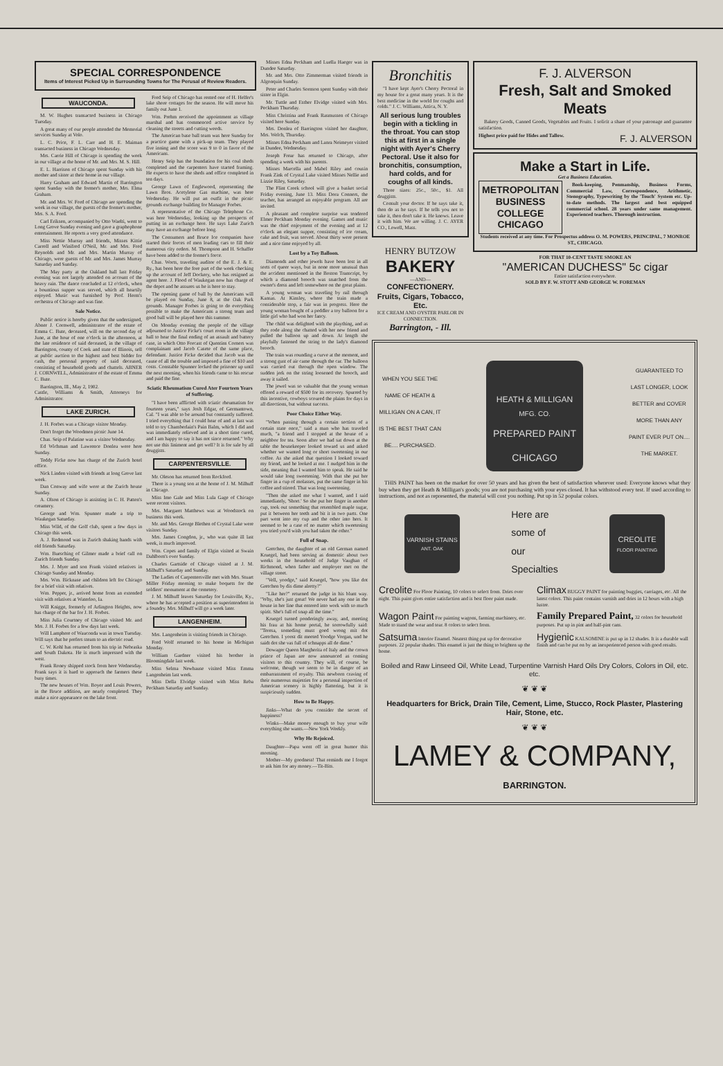SPECIAL CORRESPONDENCE
Items of Interest Picked Up in Surrounding Towns for The Perusal of Review Readers.
WAUCONDA.
M. W. Hughes transacted business in Chicago Tuesday.
A great many of our people attended the Memorial services Sunday at Volo.
L. C. Price, F. L. Carr and H. E. Maiman transacted business in Chicago Wednesday.
Mrs. Carrie Hill of Chicago is spending the week in our village at the home of Mr. and Mrs. M. S. Hill.
E. L. Harrison of Chicago spent Sunday with his mother and sister at their home in our village.
Harry Graham and Edward Martin of Barrington spent Sunday with the former's mother, Mrs. Elma Graham.
Mr. and Mrs. W. Ford of Chicago are spending the week in our village, the guests of the former's mother, Mrs. S. A. Ford.
Carl Eriksen, accompanied by Otto Waelti, went to Long Grove Sunday evening and gave a graphophone entertainment. He reports a very good attendance.
Miss Nettie Murray and friends, Misses Kittie Carroll and Winifred O'Neil, Mr. and Mrs. Fred Reynolds and Mr. and Mrs. Martin Murray of Chicago, were guests of Mr. and Mrs. James Murray Saturday and Sunday.
The May party at the Oakland hall last Friday evening was not largely attended on account of the heavy rain. The dance concluded at 12 o'clock, when a bountious supper was served, which all heartily enjoyed. Music was furnished by Prof. Herm's orchestra of Chicago and was fine.
Sale Notice.
Public notice is hereby given that the undersigned, Abner J. Cornwell, administrator of the estate of Emma C. Bute, deceased, will on the second day of June, at the hour of one o'clock in the afternoon, at the late residence of said deceased, in the village of Barrington, county of Cook and state of Illinois, sell at public auction to the highest and best bidder for cash, the personal property of said deceased, consisting of household goods and chattels. ABNER J. CORNWELL, Administrator of the estate of Emma C. Bute.
Barrington, Ill., May 2, 1902.
Castle, Williams & Smith, Attorneys for Administrator.
LAKE ZURICH.
J. H. Forbes was a Chicago visitor Monday.
Don't forget the Woodmen picnic June 14.
Chas. Seip of Palatine was a visitor Wednesday.
Ed Wichman and Lawrence Donlea were here Sunday.
Teddy Ficke now has charge of the Zurich hotel office.
Nick Linden visited with friends at long Grove last week.
Dan Conway and wife were at the Zurich house Sunday.
A. Olson of Chicago is assisting in C. H. Patten's creamery.
George and Wm. Spunner made a trip to Waukegan Saturday.
Miss Wild, of the Golf club, spent a few days in Chicago this week.
A. J. Redmond was in Zurich shaking hands with old friends Saturday.
Wm. Buesching of Gilmer made a brief call on Zurich friends Sunday.
Mrs. J. Myer and son Frank visited relatives in Chicago Sunday and Monday.
Mrs. Wm. Bicknase and children left for Chicago for a brief visit with relatives.
Wm. Pepper, jr., arrived home from an extended visit with relatives at Waterloo, Ia.
Will Knigge, formerly of Arlington Heights, now has charge of the bar for J. H. Forbes.
Miss Julia Courtney of Chicago visited Mr. and Mrs. J. H. Forbes for a few days last week.
Will Lamphere of Wauconda was in town Tuesday. Will says that he prefers steam to an electric road.
C. W. Kohl has returned from his trip in Nebraska and South Dakota. He is much impressed with the west.
Frank Roney shipped stock from here Wednesday. Frank says it is hard to approach the farmers these busy times.
The new houses of Wm. Boyer and Louis Powers, in the Bruce addition, are nearly completed. They make a nice appearance on the lake front.
Fred Seip of Chicago has rented one of H. Helfer's lake shore cottages for the season. He will move his family out June 1.
Wm. Prehm received the appointment as village marshal and has commenced active service by cleaning the streets and cutting weeds.
The American base ball team was here Sunday for a practice game with a pick-up team. They played five inning and the score was 9 to 0 in favor of the Americans.
Henry Seip has the foundation for his coal sheds completed and the carpenters have started framing. He expects to have the sheds and office completed in ten days.
George Lawn of Englewood, representing the Lawn Bros. Acetylene Gas machine, was here Wednesday. He will put an outfit in the picnic grounds exchange building for Manager Forbes.
A representative of the Chicago Telephone Co. was here Wednesday, looking up the prospects of putting in an exchange here. He says Lake Zurich may have an exchange before long.
The Consumers and Bruce Ice companies have started their forces of men loading cars to fill their numerous city orders. M. Thompson and H. Schaffer have been added to the former's force.
Chas. Worts, traveling auditor of the E. J. & E. Ry., has been here the fore part of the week checking up the account of Jeff Dockery, who has resigned as agent here. J. Flood of Waukegan now has charge of the depot and he assures us he is here to stay.
The opening game of ball by the Americans will be played on Sunday, June 8, at the Oak Park grounds. Manager Forbes is going to do everything possible to make the Americans a strong team and good ball will be played here this summer.
On Monday evening the people of the village adjourned to Justice Ficke's court room in the village hall to hear the final ending of an assault and battery case, in which Otto Forcast of Quentins Corners was complainant and Jacob Casete of the same place, defendant. Justice Ficke decided that Jacob was the cause of all the trouble and imposed a fine of $10 and costs. Constable Spunner locked the prisoner up until the next morning, when his friends came to his rescue and paid the fine.
Sciatic Rheumatism Cured Ater Fourteen Years of Suffering.
"I have been afflicted with sciatic rheumatism for fourteen years," says Josh Edgar, of Germantown, Cal. "I was able to be around but constantly suffered. I tried everything that I could hear of and at last was told to try Chamberlain's Pain Balm, which I did and was immediately relieved and in a short time cured, and I am happy to say it has not since returned." Why not use this liniment and get well? It is for sale by all druggists.
CARPENTERSVILLE.
Mr. Oleson has returned from Rockford.
There is a young son at the home of J. M. Milhuff in Chicago.
Miss Imo Gale and Miss Lula Gage of Chicago were recent visitors.
Mrs. Margaret Matthews was at Woodstock on business this week.
Mr. and Mrs. George Blethen of Crystal Lake were visitors Sunday.
Mrs. James Congdon, jr., who was quite ill last week, is much improved.
Wm. Copes and family of Elgin visited at Swain Dahlborn's over Sunday.
Charles Gartside of Chicago visited at J. M. Milhuff's Saturday and Sunday.
The Ladies of Carpentersville met with Mrs. Stuart Miller Friday morning to make boquets for the soldiers' monument at the cemetery.
J. M. Milhuff leaves Saturday for Louisville, Ky., where he has accepted a position as superintendent in a foundry. Mrs. Milhuff will go a week later.
LANGENHEIM.
Mrs. Langenheim is visiting friends in Chicago.
Fred Wolf returned to his home in Michigan Monday.
William Gardner visited his brother in Bloomingdale last week.
Miss Selma Newhause visited Miss Emma Langenheim last week.
Miss Della Elvidge visited with Miss Reba Peckham Saturday and Sunday.
Misses Edna Peckham and Luella Haeger was in Dundee Saturday.
Mr. and Mrs. Otto Zimmerman visited friends in Algonquin Sunday.
Peter and Charles Sornson spent Sunday with their sister in Elgin.
Mr. Tuttle and Esther Elvidge visited with Mrs. Peckham Thursday.
Miss Christina and Frank Rasmussen of Chicago visited here Sunday.
Mrs. Donlea of Barrington visited her daughter, Mrs. Welch, Thursday.
Misses Edna Peckham and Lanra Neimeyer visited in Dundee, Wednesday.
Joseph Frear has returned to Chicago, after spending a week with his parents.
Misses Marcella and Mabel Riley and cousin Frank Zink of Crystal Lake visited Misses Nellie and Lizzie Riley, Saturday.
The Flint Creek school will give a basket social Friday evening, June 13. Miss Dora Conners, the teacher, has arranged an enjoyable program. All are invited.
A pleasant and complete surprise was tendered Elmer Peckham Monday evening. Games and music was the chief enjoyment of the evening and at 12 o'clock an elegant supper, consisting of ice cream, cake and fruit, was served. About thirty were present and a nice time enjoyed by all.
Lost by a Toy Balloon.
Diamonds and other jewels have been lost in all sorts of queer ways, but in none more unusual than the accident mentioned in the Boston Transcript, by which a diamond brooch was snatched from the owner's dress and left somewhere on the great plains.
A young woman was traveling by rail through Kansas. At Kinsley, where the train made a considerable stop, a fair was in progress. Here the young woman bought of a peddler a toy balloon for a little girl who had won her fancy.
The child was delighted with the plaything, and as they rode along she chatted with her new friend and pulled the balloon up and down. At length she playfully fastened the string to the lady's diamond brooch.
The train was rounding a curve at the moment, and a strong gust of air came through the car. The balloon was carried out through the open window. The sudden jerk on the string loosened the brooch, and away it sailed.
The jewel was so valuable that the young woman offered a reward of $500 for its recovery. Spurred by this incentive, cowboys scoured the plains for days in all directions, but without success.
Poor Choice Either Way.
"When passing through a certain section of a certain state once," said a man who has traveled much, "a friend and I stopped at the house of a neighbor for tea. Soon after we had sat down at the table the housekeeper looked toward us and asked whether we wanted long or short sweetening in our coffee. As she asked that question I looked toward my friend, and he looked at me. I nudged him in the side, meaning that I wanted him to speak. He said he would take long sweetening. With that she put her finger in a cup of molasses, put the same finger in his coffee and stirred. That was long sweetening.
"Then she asked me what I wanted, and I said immediately, 'Short.' So she put her finger in another cup, took out something that resembled maple sugar, put it between her teeth and bit it in two parts. One part went into my cup and the other into hers. It seemed to be a case of no matter which sweetening you tried you'd wish you had taken the other."
Full of Snap.
Gretchen, the daughter of an old German named Kruegel, had been serving as domestic about two weeks in the household of Judge Vaughan of Richmond, when father and employer met on the village street.
"Vell, yoodge," said Kruegel, "how you like dot Gretchen by dis dime alretty?"
"Like her?" returned the judge in his blunt way. "Why, she's just great! We never had any one in the house in her line that entered into work with so much spirit. She's full of snap all the time."
Kruegel turned ponderingly away, and, meeting his frau at his home portal, he sorrowfully said: "Teresa, someding must goed wrong mit dot Gretchen. I yoost dit meeted Yoodge Vorgan, und he saidt dot she vas full of schnapps all de dime."
Dowager Queen Margherita of Italy and the crown prince of Japan are now announced as coming visitors to this country. They will, of course, be welcome, though we seem to be in danger of an embarrassment of royalty. This newborn craving of their numerous majesties for a personal inspection of American scenery is highly flattering, but it is suspiciously sudden.
How to Be Happy.
Jinks—What do you consider the secret of happiness?
Winks—Make money enough to buy your wife everything she wants.—New York Weekly.
Why He Rejoiced.
Daughter—Papa went off in great humor this morning.
Mother—My goodness! That reminds me I forgot to ask him for any money.—Tit-Bits.
Bronchitis
"I have kept Ayer's Cherry Pectoral in my house for a great many years. It is the best medicine in the world for coughs and colds." J. C. Williams, Attica, N. Y.
All serious lung troubles begin with a tickling in the throat. You can stop this at first in a single night with Ayer's Cherry Pectoral. Use it also for bronchitis, consumption, hard colds, and for coughs of all kinds.
Three sizes: 25c., 50c., $1. All druggists.
Consult your doctor. If he says take it, then do as he says. If he tells you not to take it, then don't take it. He knows. Leave it with him. We are willing. J. C. AYER CO., Lowell, Mass.
HENRY BUTZOW
BAKERY
—AND—
CONFECTIONERY.
Fruits, Cigars, Tobacco, Etc.
ICE CREAM AND OYSTER PARLOR IN CONNECTION.
Barrington, - Ill.
F. J. ALVERSON
Fresh, Salt and Smoked Meats
Bakery Goods, Canned Goods, Vegetables and Fruits. I solicit a share of your patronage and guarantee satisfaction.
Highest price paid for Hides and Tallow. F. J. ALVERSON
Make a Start in Life.
Get a Business Education.
METROPOLITAN BUSINESS COLLEGE CHICAGO
Book-keeping, Penmanship, Business Forms, Commercial Law, Correspondence, Arithmetic, Stenography, Typewriting by the 'Touch' System etc. Up-to-date methods. The largest and best equipped commercial school. 28 years under same management. Experienced teachers. Thorough instruction.
Students received at any time. For Prospectus address O. M. POWERS, PRINCIPAL, 7 MONROE ST., CHICAGO.
FOR THAT 10-CENT TASTE SMOKE AN
"AMERICAN DUCHESS" 5c cigar
Entire satisfaction everywhere.
SOLD BY F. W. STOTT AND GEORGE W. FOREMAN
WHEN YOU SEE THE NAME OF HEATH & MILLIGAN ON A CAN, IT IS THE BEST THAT CAN BE.... PURCHASED.
HEATH & MILLIGAN
MFG. CO.
PREPARED PAINT
CHICAGO
GUARANTEED TO LAST LONGER, LOOK BETTER and COVER MORE THAN ANY PAINT EVER PUT ON.... THE MARKET.
THIS PAINT has been on the market for over 50 years and has given the best of satisfaction wherever used: Everyone knows what they buy when they get Heath & Milligan's goods; you are not purchasing with your eyes closed. It has withstood every test. If used according to instructions, and not as represented, the material will cost you nothing. Put up in 52 popular colors.
VARNISH STAINS
ANT. OAK
Here are
some of
our
Specialties
CREOLITE
FLOOR PAINTING
Creolite For Floor Painting, 10 colors to select from. Dries over night. This paint gives entire satisfaction and is best floor paint made.
Climax BUGGY PAINT for painting buggies, carriages, etc. All the latest colors. This paint contains varnish and dries in 12 hours with a high lustre.
Wagon Paint For painting wagons, farming machinery, etc. Made to stand the wear and tear. 8 colors to select from.
Family Prepared Paint, 32 colors for household purposes. Put up in pint and half-pint cans.
Satsuma Interior Enamel. Neatest thing put up for decorative purposes. 22 popular shades. This enamel is just the thing to brighten up the home.
Hygienic KALSOMINE is put up in 12 shades. It is a durable wall finish and can be put on by an inexperienced person with good results.
Boiled and Raw Linseed Oil, White Lead, Turpentine Varnish Hard Oils Dry Colors, Colors in Oil, etc. etc.
❦ ❦ ❦
Headquarters for Brick, Drain Tile, Cement, Lime, Stucco, Rock Plaster, Plastering Hair, Stone, etc.
❦ ❦ ❦
LAMEY & COMPANY,
BARRINGTON.